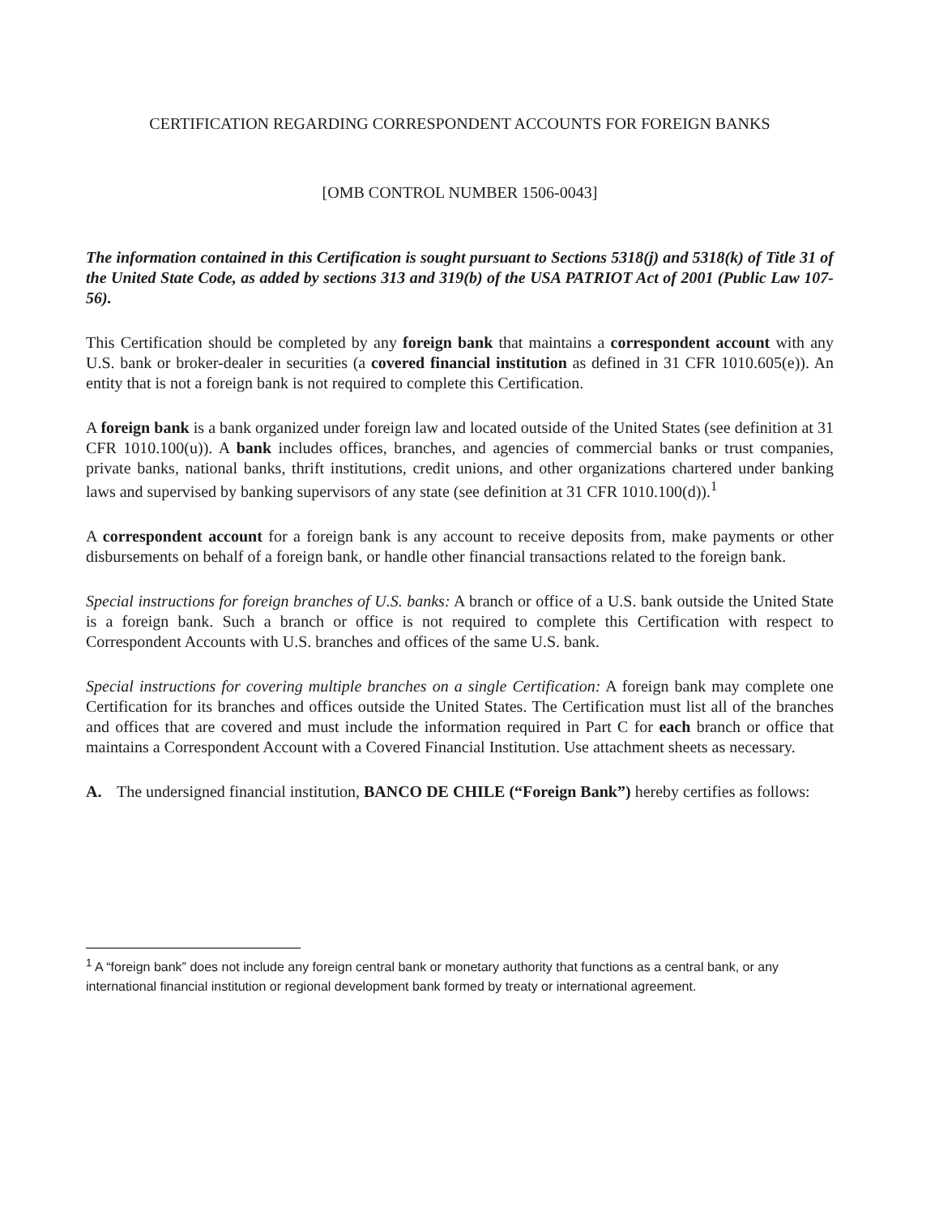CERTIFICATION REGARDING CORRESPONDENT ACCOUNTS FOR FOREIGN BANKS
[OMB CONTROL NUMBER 1506-0043]
The information contained in this Certification is sought pursuant to Sections 5318(j) and 5318(k) of Title 31 of the United State Code, as added by sections 313 and 319(b) of the USA PATRIOT Act of 2001 (Public Law 107-56).
This Certification should be completed by any foreign bank that maintains a correspondent account with any U.S. bank or broker-dealer in securities (a covered financial institution as defined in 31 CFR 1010.605(e)). An entity that is not a foreign bank is not required to complete this Certification.
A foreign bank is a bank organized under foreign law and located outside of the United States (see definition at 31 CFR 1010.100(u)). A bank includes offices, branches, and agencies of commercial banks or trust companies, private banks, national banks, thrift institutions, credit unions, and other organizations chartered under banking laws and supervised by banking supervisors of any state (see definition at 31 CFR 1010.100(d)).<sup>1</sup>
A correspondent account for a foreign bank is any account to receive deposits from, make payments or other disbursements on behalf of a foreign bank, or handle other financial transactions related to the foreign bank.
Special instructions for foreign branches of U.S. banks: A branch or office of a U.S. bank outside the United State is a foreign bank. Such a branch or office is not required to complete this Certification with respect to Correspondent Accounts with U.S. branches and offices of the same U.S. bank.
Special instructions for covering multiple branches on a single Certification: A foreign bank may complete one Certification for its branches and offices outside the United States. The Certification must list all of the branches and offices that are covered and must include the information required in Part C for each branch or office that maintains a Correspondent Account with a Covered Financial Institution. Use attachment sheets as necessary.
A. The undersigned financial institution, BANCO DE CHILE (“Foreign Bank”) hereby certifies as follows:
<sup>1</sup> A “foreign bank” does not include any foreign central bank or monetary authority that functions as a central bank, or any international financial institution or regional development bank formed by treaty or international agreement.